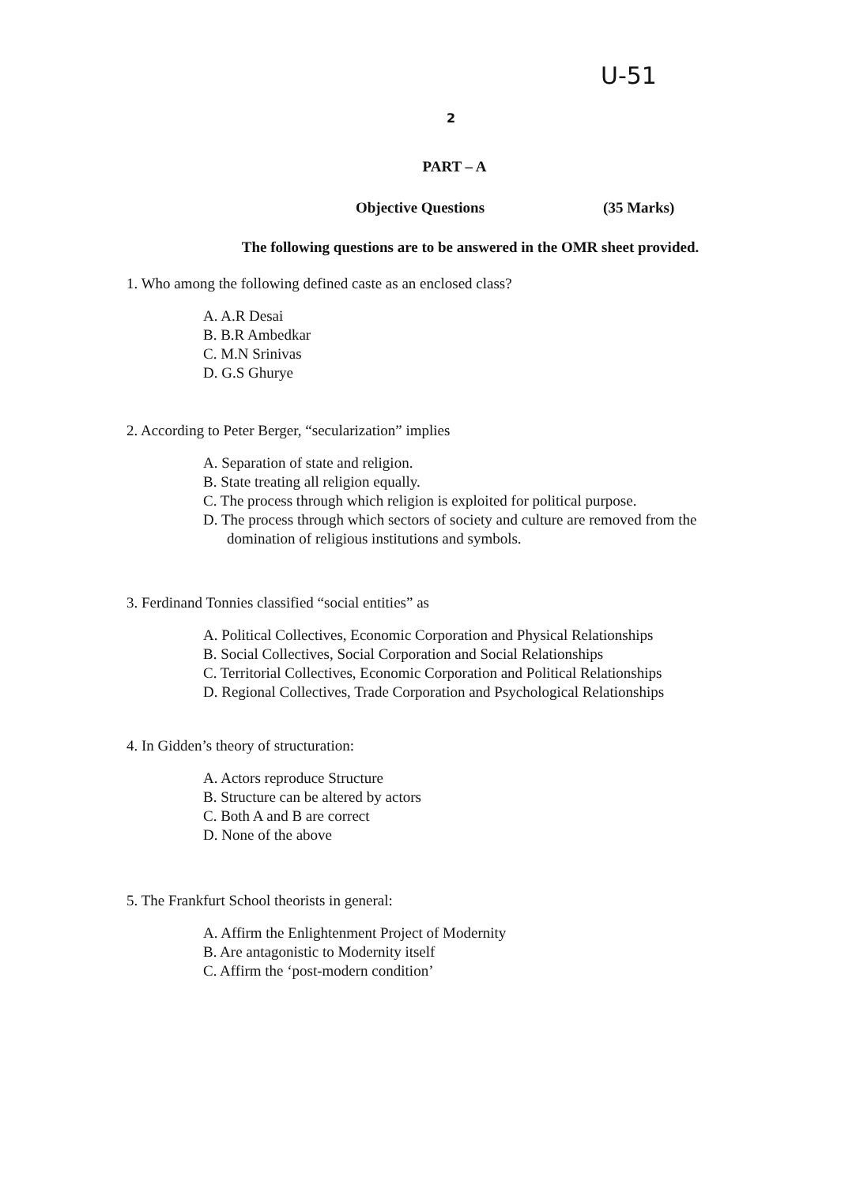U-51
2
PART – A
Objective Questions (35 Marks)
The following questions are to be answered in the OMR sheet provided.
1. Who among the following defined caste as an enclosed class?
A. A.R Desai
B. B.R Ambedkar
C. M.N Srinivas
D. G.S Ghurye
2. According to Peter Berger, “secularization” implies
A. Separation of state and religion.
B. State treating all religion equally.
C. The process through which religion is exploited for political purpose.
D. The process through which sectors of society and culture are removed from the domination of religious institutions and symbols.
3. Ferdinand Tonnies classified “social entities” as
A. Political Collectives, Economic Corporation and Physical Relationships
B. Social Collectives, Social Corporation and Social Relationships
C. Territorial Collectives, Economic Corporation and Political Relationships
D. Regional Collectives, Trade Corporation and Psychological Relationships
4. In Gidden’s theory of structuration:
A. Actors reproduce Structure
B. Structure can be altered by actors
C. Both A and B are correct
D. None of the above
5. The Frankfurt School theorists in general:
A. Affirm the Enlightenment Project of Modernity
B. Are antagonistic to Modernity itself
C. Affirm the ‘post-modern condition’